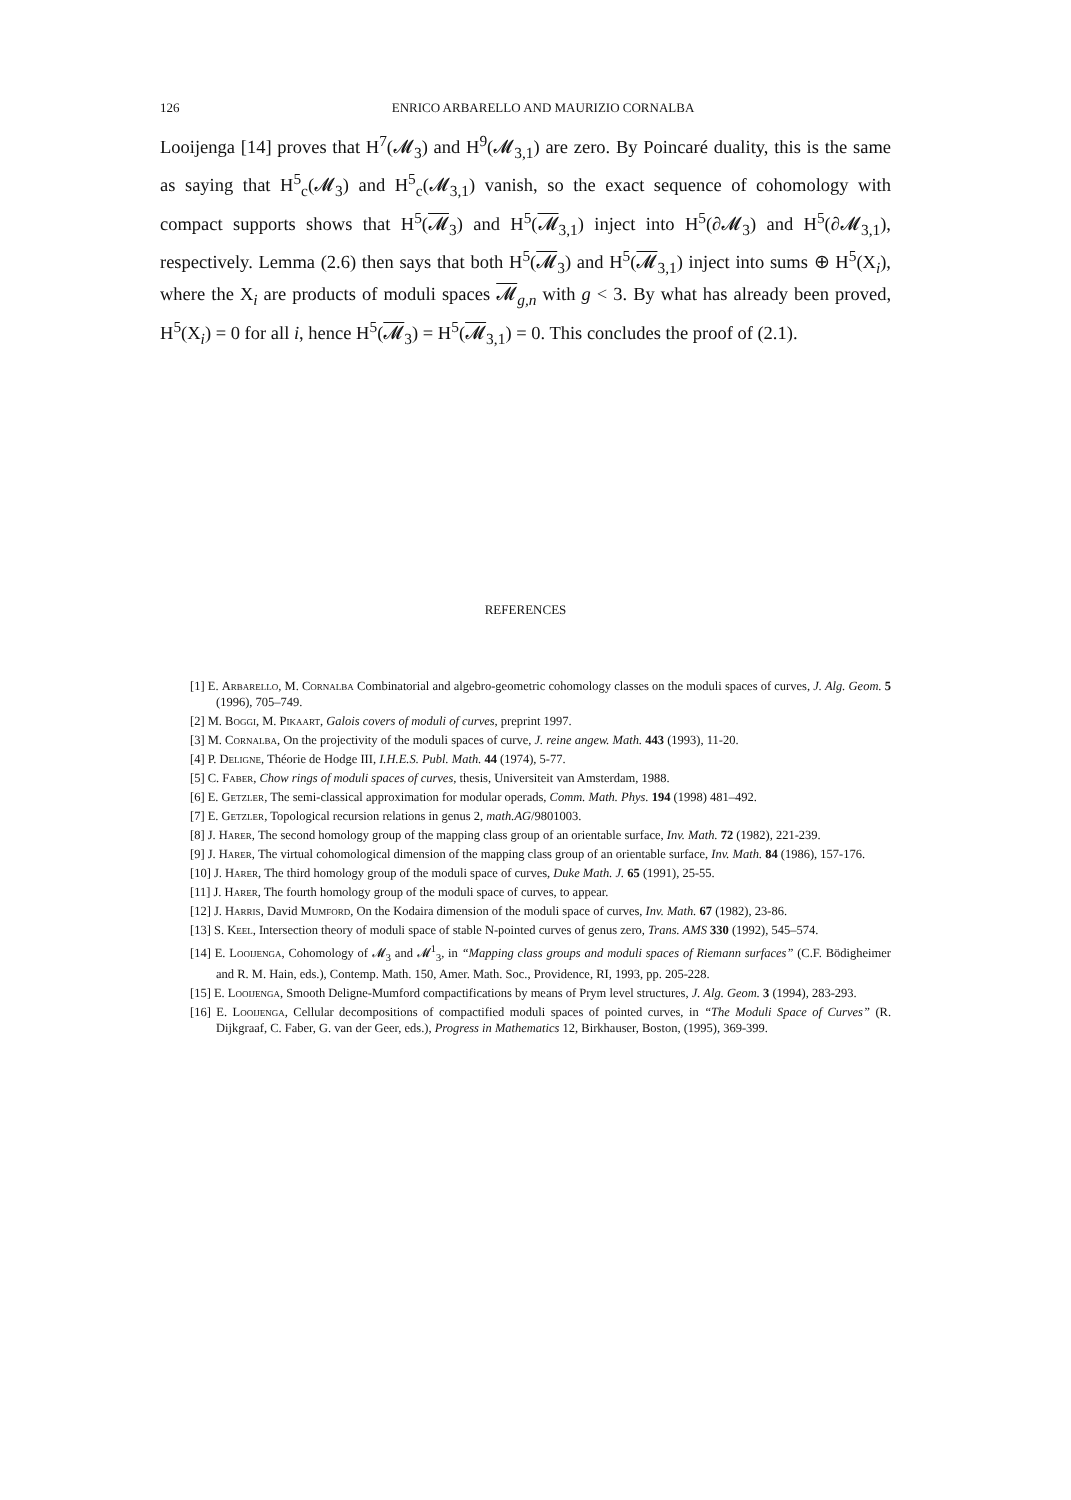126 ENRICO ARBARELLO AND MAURIZIO CORNALBA
Looijenga [14] proves that H<sup>7</sup>(𝓜<sub>3</sub>) and H<sup>9</sup>(𝓜<sub>3,1</sub>) are zero. By Poincaré duality, this is the same as saying that H<sup>5</sup><sub>c</sub>(𝓜<sub>3</sub>) and H<sup>5</sup><sub>c</sub>(𝓜<sub>3,1</sub>) vanish, so the exact sequence of cohomology with compact supports shows that H<sup>5</sup>(𝓜<sub>3</sub>) and H<sup>5</sup>(𝓜<sub>3,1</sub>) inject into H<sup>5</sup>(∂𝓜<sub>3</sub>) and H<sup>5</sup>(∂𝓜<sub>3,1</sub>), respectively. Lemma (2.6) then says that both H<sup>5</sup>(𝓜<sub>3</sub>) and H<sup>5</sup>(𝓜<sub>3,1</sub>) inject into sums ⊕ H<sup>5</sup>(X<sub>i</sub>), where the X<sub>i</sub> are products of moduli spaces 𝓜<sub>g,n</sub> with g < 3. By what has already been proved, H<sup>5</sup>(X<sub>i</sub>) = 0 for all i, hence H<sup>5</sup>(𝓜<sub>3</sub>) = H<sup>5</sup>(𝓜<sub>3,1</sub>) = 0. This concludes the proof of (2.1).
REFERENCES
[1] E. Arbarello, M. Cornalba Combinatorial and algebro-geometric cohomology classes on the moduli spaces of curves, J. Alg. Geom. 5 (1996), 705–749.
[2] M. Boggi, M. Pikaart, Galois covers of moduli of curves, preprint 1997.
[3] M. Cornalba, On the projectivity of the moduli spaces of curve, J. reine angew. Math. 443 (1993), 11-20.
[4] P. Deligne, Théorie de Hodge III, I.H.E.S. Publ. Math. 44 (1974), 5-77.
[5] C. Faber, Chow rings of moduli spaces of curves, thesis, Universiteit van Amsterdam, 1988.
[6] E. Getzler, The semi-classical approximation for modular operads, Comm. Math. Phys. 194 (1998) 481–492.
[7] E. Getzler, Topological recursion relations in genus 2, math.AG/9801003.
[8] J. Harer, The second homology group of the mapping class group of an orientable surface, Inv. Math. 72 (1982), 221-239.
[9] J. Harer, The virtual cohomological dimension of the mapping class group of an orientable surface, Inv. Math. 84 (1986), 157-176.
[10] J. Harer, The third homology group of the moduli space of curves, Duke Math. J. 65 (1991), 25-55.
[11] J. Harer, The fourth homology group of the moduli space of curves, to appear.
[12] J. Harris, David Mumford, On the Kodaira dimension of the moduli space of curves, Inv. Math. 67 (1982), 23-86.
[13] S. Keel, Intersection theory of moduli space of stable N-pointed curves of genus zero, Trans. AMS 330 (1992), 545–574.
[14] E. Looijenga, Cohomology of 𝓜<sub>3</sub> and 𝓜<sup>1</sup><sub>3</sub>, in “Mapping class groups and moduli spaces of Riemann surfaces” (C.F. Bödigheimer and R. M. Hain, eds.), Contemp. Math. 150, Amer. Math. Soc., Providence, RI, 1993, pp. 205-228.
[15] E. Looijenga, Smooth Deligne-Mumford compactifications by means of Prym level structures, J. Alg. Geom. 3 (1994), 283-293.
[16] E. Looijenga, Cellular decompositions of compactified moduli spaces of pointed curves, in “The Moduli Space of Curves” (R. Dijkgraaf, C. Faber, G. van der Geer, eds.), Progress in Mathematics 12, Birkhauser, Boston, (1995), 369-399.